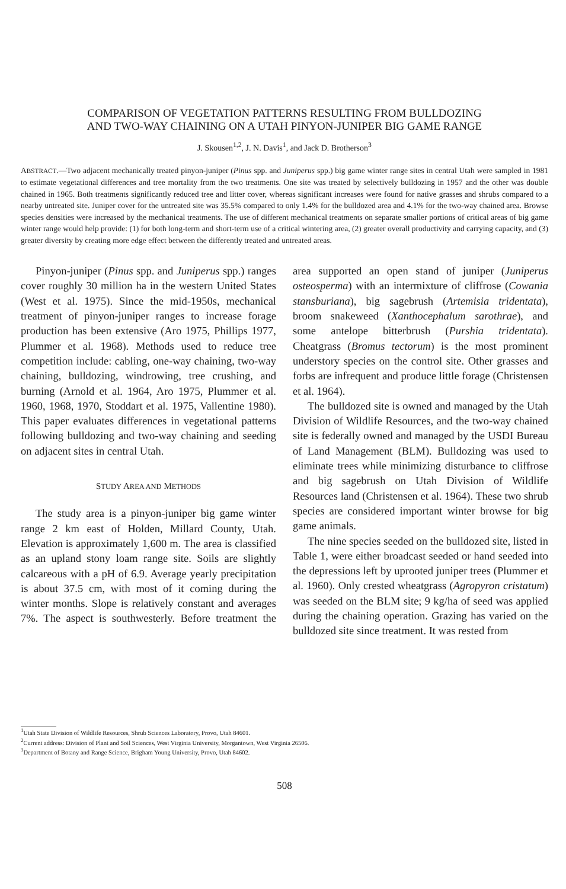COMPARISON OF VEGETATION PATTERNS RESULTING FROM BULLDOZING
AND TWO-WAY CHAINING ON A UTAH PINYON-JUNIPER BIG GAME RANGE
J. Skousen<sup>1,2</sup>, J. N. Davis<sup>1</sup>, and Jack D. Brotherson<sup>3</sup>
ABSTRACT.—Two adjacent mechanically treated pinyon-juniper (Pinus spp. and Juniperus spp.) big game winter range sites in central Utah were sampled in 1981 to estimate vegetational differences and tree mortality from the two treatments. One site was treated by selectively bulldozing in 1957 and the other was double chained in 1965. Both treatments significantly reduced tree and litter cover, whereas significant increases were found for native grasses and shrubs compared to a nearby untreated site. Juniper cover for the untreated site was 35.5% compared to only 1.4% for the bulldozed area and 4.1% for the two-way chained area. Browse species densities were increased by the mechanical treatments. The use of different mechanical treatments on separate smaller portions of critical areas of big game winter range would help provide: (1) for both long-term and short-term use of a critical wintering area, (2) greater overall productivity and carrying capacity, and (3) greater diversity by creating more edge effect between the differently treated and untreated areas.
Pinyon-juniper (Pinus spp. and Juniperus spp.) ranges cover roughly 30 million ha in the western United States (West et al. 1975). Since the mid-1950s, mechanical treatment of pinyon-juniper ranges to increase forage production has been extensive (Aro 1975, Phillips 1977, Plummer et al. 1968). Methods used to reduce tree competition include: cabling, one-way chaining, two-way chaining, bulldozing, windrowing, tree crushing, and burning (Arnold et al. 1964, Aro 1975, Plummer et al. 1960, 1968, 1970, Stoddart et al. 1975, Vallentine 1980). This paper evaluates differences in vegetational patterns following bulldozing and two-way chaining and seeding on adjacent sites in central Utah.
STUDY AREA AND METHODS
The study area is a pinyon-juniper big game winter range 2 km east of Holden, Millard County, Utah. Elevation is approximately 1,600 m. The area is classified as an upland stony loam range site. Soils are slightly calcareous with a pH of 6.9. Average yearly precipitation is about 37.5 cm, with most of it coming during the winter months. Slope is relatively constant and averages 7%. The aspect is southwesterly. Before treatment the area supported an open stand of juniper (Juniperus osteosperma) with an intermixture of cliffrose (Cowania stansburiana), big sagebrush (Artemisia tridentata), broom snakeweed (Xanthocephalum sarothrae), and some antelope bitterbrush (Purshia tridentata). Cheatgrass (Bromus tectorum) is the most prominent understory species on the control site. Other grasses and forbs are infrequent and produce little forage (Christensen et al. 1964).
The bulldozed site is owned and managed by the Utah Division of Wildlife Resources, and the two-way chained site is federally owned and managed by the USDI Bureau of Land Management (BLM). Bulldozing was used to eliminate trees while minimizing disturbance to cliffrose and big sagebrush on Utah Division of Wildlife Resources land (Christensen et al. 1964). These two shrub species are considered important winter browse for big game animals.
The nine species seeded on the bulldozed site, listed in Table 1, were either broadcast seeded or hand seeded into the depressions left by uprooted juniper trees (Plummer et al. 1960). Only crested wheatgrass (Agropyron cristatum) was seeded on the BLM site; 9 kg/ha of seed was applied during the chaining operation. Grazing has varied on the bulldozed site since treatment. It was rested from
<sup>1</sup> Utah State Division of Wildlife Resources, Shrub Sciences Laboratory, Provo, Utah 84601.
<sup>2</sup> Current address: Division of Plant and Soil Sciences, West Virginia University, Morgantown, West Virginia 26506.
<sup>3</sup> Department of Botany and Range Science, Brigham Young University, Provo, Utah 84602.
508